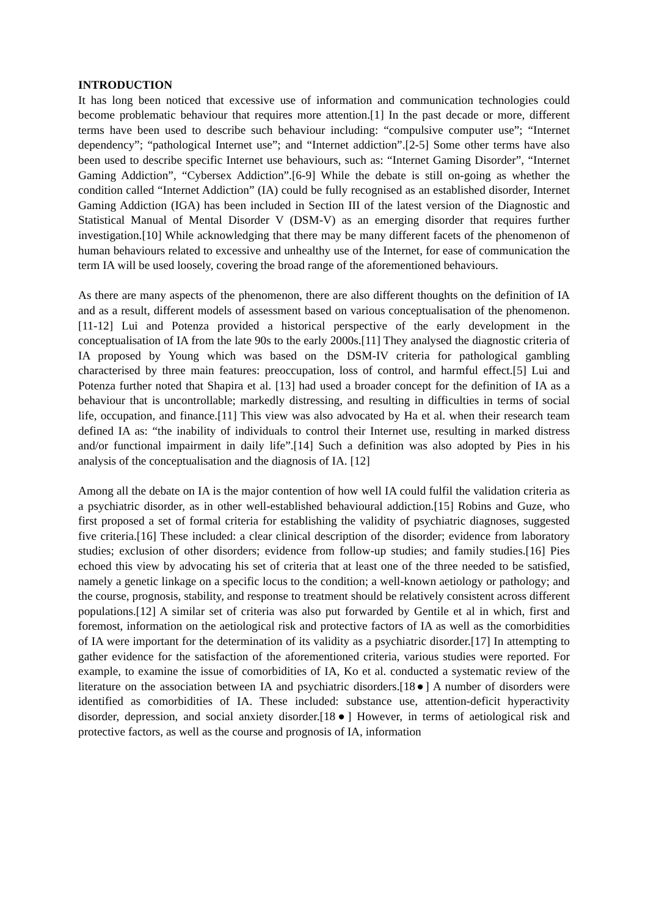INTRODUCTION
It has long been noticed that excessive use of information and communication technologies could become problematic behaviour that requires more attention.[1] In the past decade or more, different terms have been used to describe such behaviour including: “compulsive computer use”; “Internet dependency”; “pathological Internet use”; and “Internet addiction”.[2-5] Some other terms have also been used to describe specific Internet use behaviours, such as: “Internet Gaming Disorder”, “Internet Gaming Addiction”, “Cybersex Addiction”.[6-9] While the debate is still on-going as whether the condition called “Internet Addiction” (IA) could be fully recognised as an established disorder, Internet Gaming Addiction (IGA) has been included in Section III of the latest version of the Diagnostic and Statistical Manual of Mental Disorder V (DSM-V) as an emerging disorder that requires further investigation.[10] While acknowledging that there may be many different facets of the phenomenon of human behaviours related to excessive and unhealthy use of the Internet, for ease of communication the term IA will be used loosely, covering the broad range of the aforementioned behaviours.
As there are many aspects of the phenomenon, there are also different thoughts on the definition of IA and as a result, different models of assessment based on various conceptualisation of the phenomenon.[11-12] Lui and Potenza provided a historical perspective of the early development in the conceptualisation of IA from the late 90s to the early 2000s.[11] They analysed the diagnostic criteria of IA proposed by Young which was based on the DSM-IV criteria for pathological gambling characterised by three main features: preoccupation, loss of control, and harmful effect.[5] Lui and Potenza further noted that Shapira et al. [13] had used a broader concept for the definition of IA as a behaviour that is uncontrollable; markedly distressing, and resulting in difficulties in terms of social life, occupation, and finance.[11] This view was also advocated by Ha et al. when their research team defined IA as: “the inability of individuals to control their Internet use, resulting in marked distress and/or functional impairment in daily life”.[14] Such a definition was also adopted by Pies in his analysis of the conceptualisation and the diagnosis of IA. [12]
Among all the debate on IA is the major contention of how well IA could fulfil the validation criteria as a psychiatric disorder, as in other well-established behavioural addiction.[15] Robins and Guze, who first proposed a set of formal criteria for establishing the validity of psychiatric diagnoses, suggested five criteria.[16] These included: a clear clinical description of the disorder; evidence from laboratory studies; exclusion of other disorders; evidence from follow-up studies; and family studies.[16] Pies echoed this view by advocating his set of criteria that at least one of the three needed to be satisfied, namely a genetic linkage on a specific locus to the condition; a well-known aetiology or pathology; and the course, prognosis, stability, and response to treatment should be relatively consistent across different populations.[12] A similar set of criteria was also put forwarded by Gentile et al in which, first and foremost, information on the aetiological risk and protective factors of IA as well as the comorbidities of IA were important for the determination of its validity as a psychiatric disorder.[17] In attempting to gather evidence for the satisfaction of the aforementioned criteria, various studies were reported. For example, to examine the issue of comorbidities of IA, Ko et al. conducted a systematic review of the literature on the association between IA and psychiatric disorders.[18●] A number of disorders were identified as comorbidities of IA. These included: substance use, attention-deficit hyperactivity disorder, depression, and social anxiety disorder.[18●] However, in terms of aetiological risk and protective factors, as well as the course and prognosis of IA, information